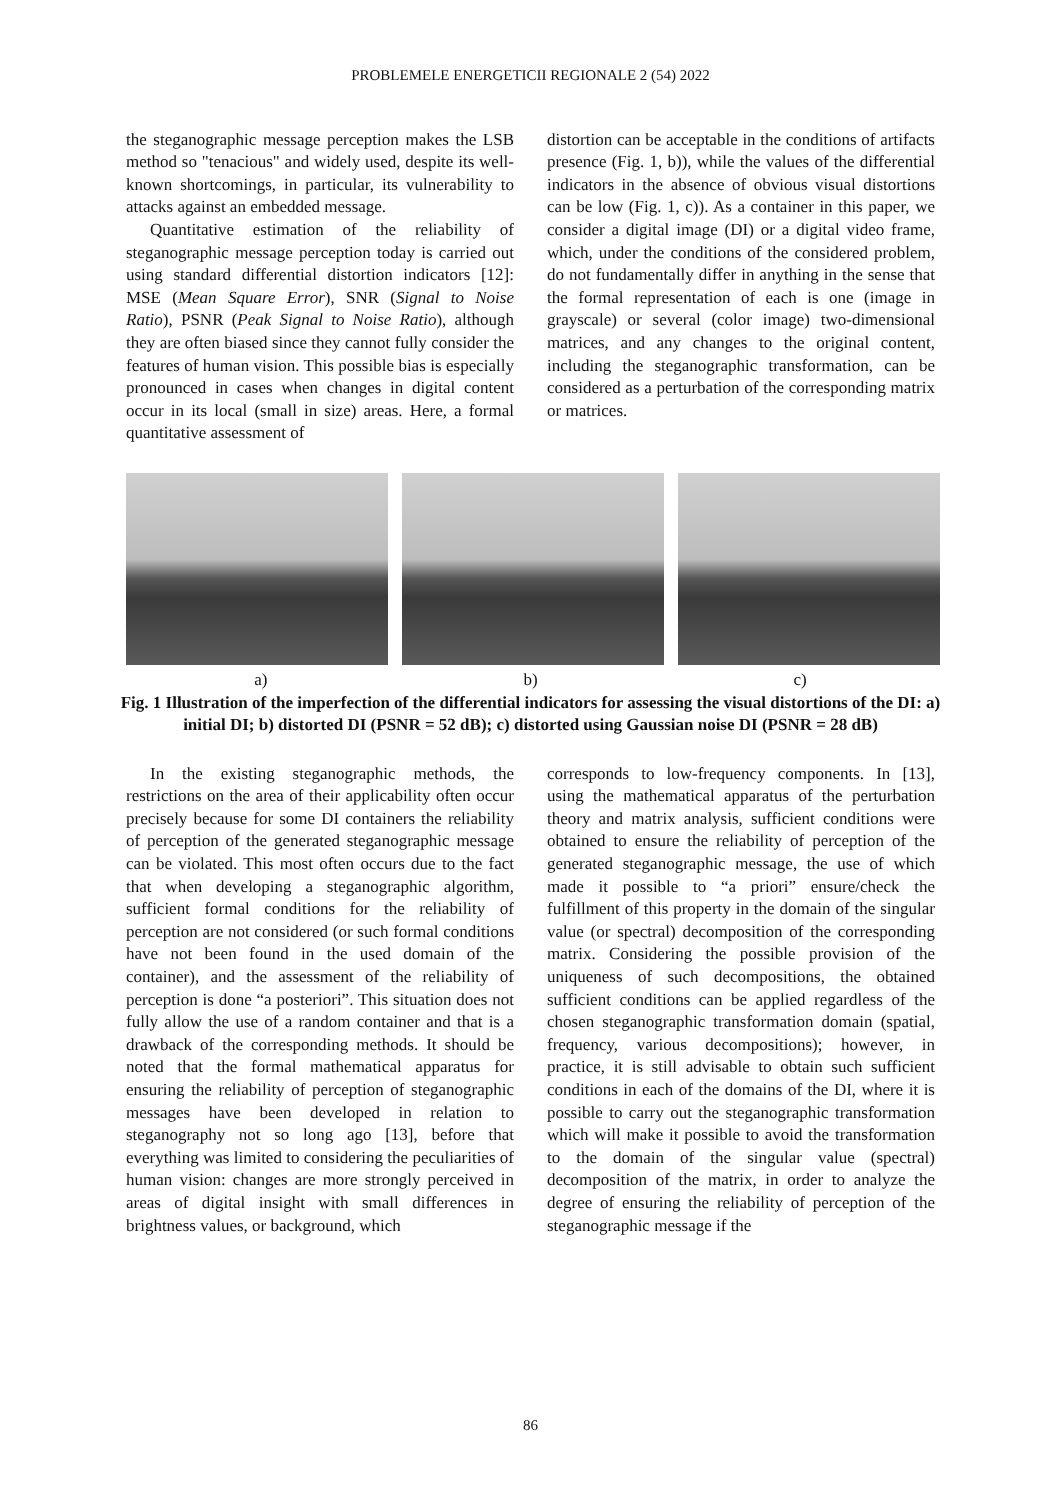PROBLEMELE ENERGETICII REGIONALE 2 (54) 2022
the steganographic message perception makes the LSB method so "tenacious" and widely used, despite its well-known shortcomings, in particular, its vulnerability to attacks against an embedded message.
Quantitative estimation of the reliability of steganographic message perception today is carried out using standard differential distortion indicators [12]: MSE (Mean Square Error), SNR (Signal to Noise Ratio), PSNR (Peak Signal to Noise Ratio), although they are often biased since they cannot fully consider the features of human vision. This possible bias is especially pronounced in cases when changes in digital content occur in its local (small in size) areas. Here, a formal quantitative assessment of
distortion can be acceptable in the conditions of artifacts presence (Fig. 1, b)), while the values of the differential indicators in the absence of obvious visual distortions can be low (Fig. 1, c)). As a container in this paper, we consider a digital image (DI) or a digital video frame, which, under the conditions of the considered problem, do not fundamentally differ in anything in the sense that the formal representation of each is one (image in grayscale) or several (color image) two-dimensional matrices, and any changes to the original content, including the steganographic transformation, can be considered as a perturbation of the corresponding matrix or matrices.
a) b) c)
Fig. 1 Illustration of the imperfection of the differential indicators for assessing the visual distortions of the DI: a) initial DI; b) distorted DI (PSNR = 52 dB); c) distorted using Gaussian noise DI (PSNR = 28 dB)
In the existing steganographic methods, the restrictions on the area of their applicability often occur precisely because for some DI containers the reliability of perception of the generated steganographic message can be violated. This most often occurs due to the fact that when developing a steganographic algorithm, sufficient formal conditions for the reliability of perception are not considered (or such formal conditions have not been found in the used domain of the container), and the assessment of the reliability of perception is done “a posteriori”. This situation does not fully allow the use of a random container and that is a drawback of the corresponding methods. It should be noted that the formal mathematical apparatus for ensuring the reliability of perception of steganographic messages have been developed in relation to steganography not so long ago [13], before that everything was limited to considering the peculiarities of human vision: changes are more strongly perceived in areas of digital insight with small differences in brightness values, or background, which
corresponds to low-frequency components. In [13], using the mathematical apparatus of the perturbation theory and matrix analysis, sufficient conditions were obtained to ensure the reliability of perception of the generated steganographic message, the use of which made it possible to “a priori” ensure/check the fulfillment of this property in the domain of the singular value (or spectral) decomposition of the corresponding matrix. Considering the possible provision of the uniqueness of such decompositions, the obtained sufficient conditions can be applied regardless of the chosen steganographic transformation domain (spatial, frequency, various decompositions); however, in practice, it is still advisable to obtain such sufficient conditions in each of the domains of the DI, where it is possible to carry out the steganographic transformation which will make it possible to avoid the transformation to the domain of the singular value (spectral) decomposition of the matrix, in order to analyze the degree of ensuring the reliability of perception of the steganographic message if the
86